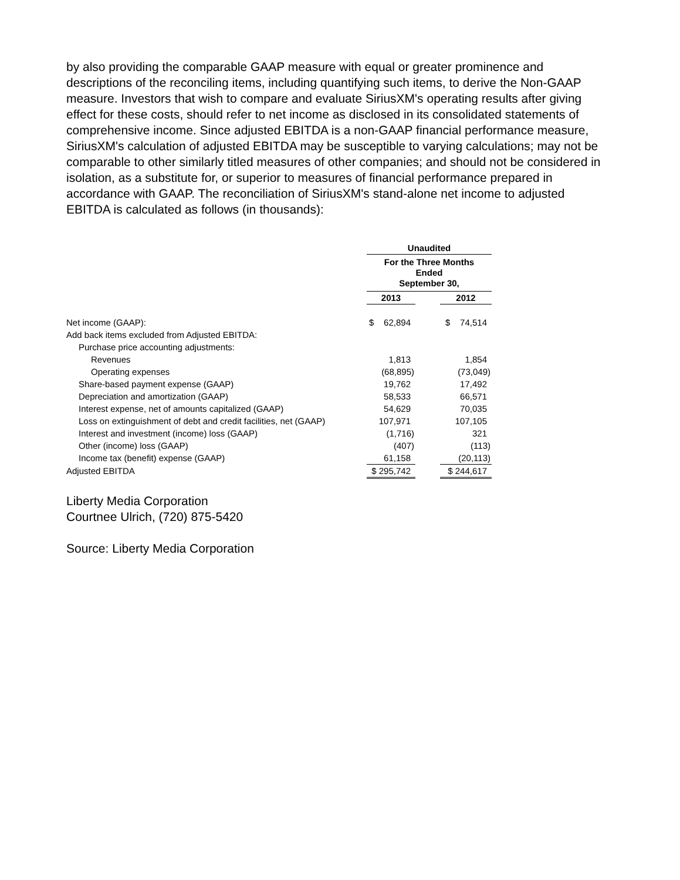by also providing the comparable GAAP measure with equal or greater prominence and descriptions of the reconciling items, including quantifying such items, to derive the Non-GAAP measure. Investors that wish to compare and evaluate SiriusXM's operating results after giving effect for these costs, should refer to net income as disclosed in its consolidated statements of comprehensive income. Since adjusted EBITDA is a non-GAAP financial performance measure, SiriusXM's calculation of adjusted EBITDA may be susceptible to varying calculations; may not be comparable to other similarly titled measures of other companies; and should not be considered in isolation, as a substitute for, or superior to measures of financial performance prepared in accordance with GAAP. The reconciliation of SiriusXM's stand-alone net income to adjusted EBITDA is calculated as follows (in thousands):
| | Unaudited | | |
| | For the Three Months Ended September 30, | | |
| | 2013 | | 2012 |
| Net income (GAAP): | $ 62,894 | | $ 74,514 |
| Add back items excluded from Adjusted EBITDA: | | | |
| Purchase price accounting adjustments: | | | |
| Revenues | 1,813 | | 1,854 |
| Operating expenses | (68,895) | | (73,049) |
| Share-based payment expense (GAAP) | 19,762 | | 17,492 |
| Depreciation and amortization (GAAP) | 58,533 | | 66,571 |
| Interest expense, net of amounts capitalized (GAAP) | 54,629 | | 70,035 |
| Loss on extinguishment of debt and credit facilities, net (GAAP) | 107,971 | | 107,105 |
| Interest and investment (income) loss (GAAP) | (1,716) | | 321 |
| Other (income) loss (GAAP) | (407) | | (113) |
| Income tax (benefit) expense (GAAP) | 61,158 | | (20,113) |
| Adjusted EBITDA | $ 295,742 | | $ 244,617 |
Liberty Media Corporation
Courtnee Ulrich, (720) 875-5420
Source: Liberty Media Corporation